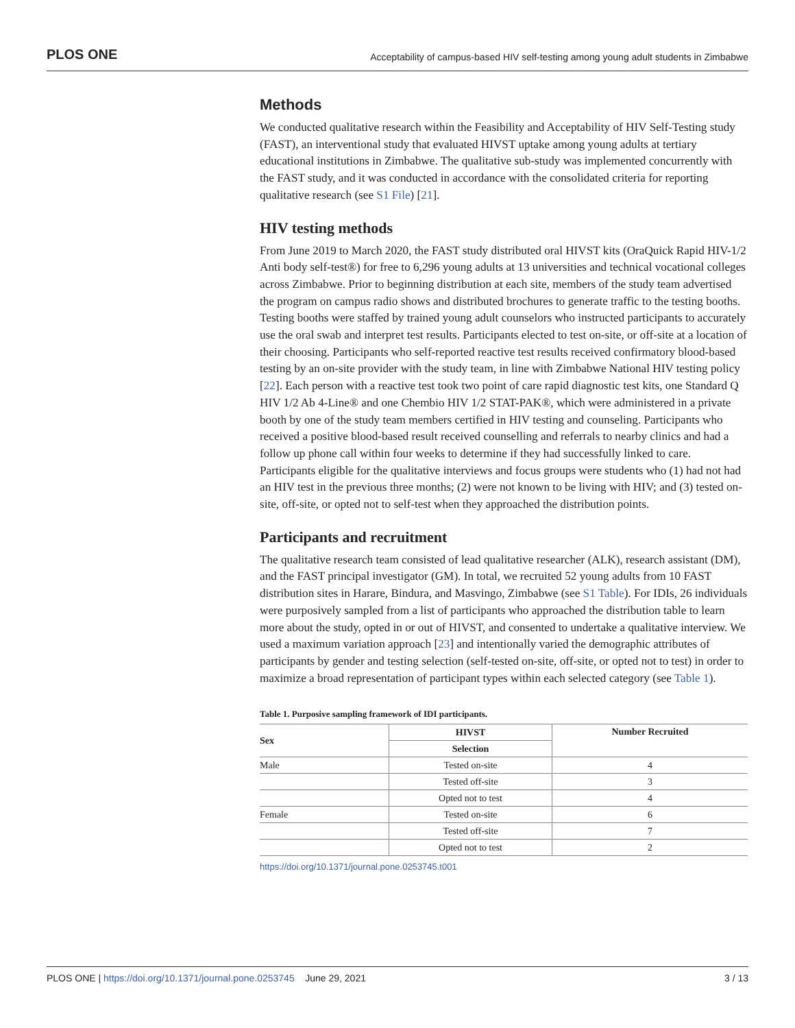PLOS ONE Acceptability of campus-based HIV self-testing among young adult students in Zimbabwe
Methods
We conducted qualitative research within the Feasibility and Acceptability of HIV Self-Testing study (FAST), an interventional study that evaluated HIVST uptake among young adults at tertiary educational institutions in Zimbabwe. The qualitative sub-study was implemented concurrently with the FAST study, and it was conducted in accordance with the consolidated criteria for reporting qualitative research (see S1 File) [21].
HIV testing methods
From June 2019 to March 2020, the FAST study distributed oral HIVST kits (OraQuick Rapid HIV-1/2 Anti body self-test®) for free to 6,296 young adults at 13 universities and technical vocational colleges across Zimbabwe. Prior to beginning distribution at each site, members of the study team advertised the program on campus radio shows and distributed brochures to generate traffic to the testing booths. Testing booths were staffed by trained young adult counselors who instructed participants to accurately use the oral swab and interpret test results. Participants elected to test on-site, or off-site at a location of their choosing. Participants who self-reported reactive test results received confirmatory blood-based testing by an on-site provider with the study team, in line with Zimbabwe National HIV testing policy [22]. Each person with a reactive test took two point of care rapid diagnostic test kits, one Standard Q HIV 1/2 Ab 4-Line® and one Chembio HIV 1/2 STAT-PAK®, which were administered in a private booth by one of the study team members certified in HIV testing and counseling. Participants who received a positive blood-based result received counselling and referrals to nearby clinics and had a follow up phone call within four weeks to determine if they had successfully linked to care. Participants eligible for the qualitative interviews and focus groups were students who (1) had not had an HIV test in the previous three months; (2) were not known to be living with HIV; and (3) tested on-site, off-site, or opted not to self-test when they approached the distribution points.
Participants and recruitment
The qualitative research team consisted of lead qualitative researcher (ALK), research assistant (DM), and the FAST principal investigator (GM). In total, we recruited 52 young adults from 10 FAST distribution sites in Harare, Bindura, and Masvingo, Zimbabwe (see S1 Table). For IDIs, 26 individuals were purposively sampled from a list of participants who approached the distribution table to learn more about the study, opted in or out of HIVST, and consented to undertake a qualitative interview. We used a maximum variation approach [23] and intentionally varied the demographic attributes of participants by gender and testing selection (self-tested on-site, off-site, or opted not to test) in order to maximize a broad representation of participant types within each selected category (see Table 1).
Table 1. Purposive sampling framework of IDI participants.
| Sex | HIVST | Number Recruited |
| --- | --- | --- |
| | Selection | |
| Male | Tested on-site | 4 |
| | Tested off-site | 3 |
| | Opted not to test | 4 |
| Female | Tested on-site | 6 |
| | Tested off-site | 7 |
| | Opted not to test | 2 |
https://doi.org/10.1371/journal.pone.0253745.t001
PLOS ONE | https://doi.org/10.1371/journal.pone.0253745 June 29, 2021 3 / 13